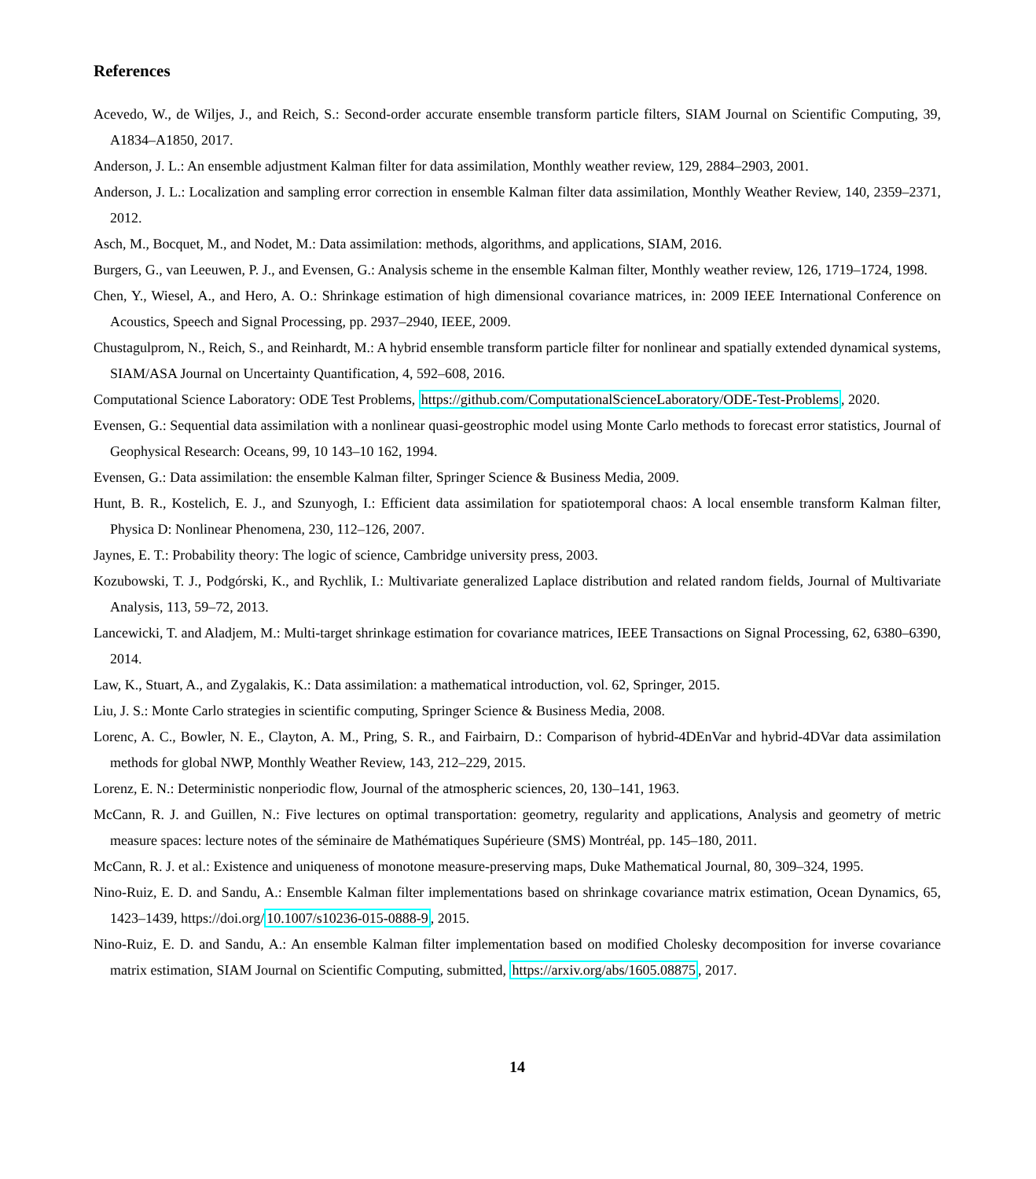References
Acevedo, W., de Wiljes, J., and Reich, S.: Second-order accurate ensemble transform particle filters, SIAM Journal on Scientific Computing, 39, A1834–A1850, 2017.
Anderson, J. L.: An ensemble adjustment Kalman filter for data assimilation, Monthly weather review, 129, 2884–2903, 2001.
Anderson, J. L.: Localization and sampling error correction in ensemble Kalman filter data assimilation, Monthly Weather Review, 140, 2359–2371, 2012.
Asch, M., Bocquet, M., and Nodet, M.: Data assimilation: methods, algorithms, and applications, SIAM, 2016.
Burgers, G., van Leeuwen, P. J., and Evensen, G.: Analysis scheme in the ensemble Kalman filter, Monthly weather review, 126, 1719–1724, 1998.
Chen, Y., Wiesel, A., and Hero, A. O.: Shrinkage estimation of high dimensional covariance matrices, in: 2009 IEEE International Conference on Acoustics, Speech and Signal Processing, pp. 2937–2940, IEEE, 2009.
Chustagulprom, N., Reich, S., and Reinhardt, M.: A hybrid ensemble transform particle filter for nonlinear and spatially extended dynamical systems, SIAM/ASA Journal on Uncertainty Quantification, 4, 592–608, 2016.
Computational Science Laboratory: ODE Test Problems, https://github.com/ComputationalScienceLaboratory/ODE-Test-Problems, 2020.
Evensen, G.: Sequential data assimilation with a nonlinear quasi-geostrophic model using Monte Carlo methods to forecast error statistics, Journal of Geophysical Research: Oceans, 99, 10 143–10 162, 1994.
Evensen, G.: Data assimilation: the ensemble Kalman filter, Springer Science & Business Media, 2009.
Hunt, B. R., Kostelich, E. J., and Szunyogh, I.: Efficient data assimilation for spatiotemporal chaos: A local ensemble transform Kalman filter, Physica D: Nonlinear Phenomena, 230, 112–126, 2007.
Jaynes, E. T.: Probability theory: The logic of science, Cambridge university press, 2003.
Kozubowski, T. J., Podgórski, K., and Rychlik, I.: Multivariate generalized Laplace distribution and related random fields, Journal of Multivariate Analysis, 113, 59–72, 2013.
Lancewicki, T. and Aladjem, M.: Multi-target shrinkage estimation for covariance matrices, IEEE Transactions on Signal Processing, 62, 6380–6390, 2014.
Law, K., Stuart, A., and Zygalakis, K.: Data assimilation: a mathematical introduction, vol. 62, Springer, 2015.
Liu, J. S.: Monte Carlo strategies in scientific computing, Springer Science & Business Media, 2008.
Lorenc, A. C., Bowler, N. E., Clayton, A. M., Pring, S. R., and Fairbairn, D.: Comparison of hybrid-4DEnVar and hybrid-4DVar data assimilation methods for global NWP, Monthly Weather Review, 143, 212–229, 2015.
Lorenz, E. N.: Deterministic nonperiodic flow, Journal of the atmospheric sciences, 20, 130–141, 1963.
McCann, R. J. and Guillen, N.: Five lectures on optimal transportation: geometry, regularity and applications, Analysis and geometry of metric measure spaces: lecture notes of the séminaire de Mathématiques Supérieure (SMS) Montréal, pp. 145–180, 2011.
McCann, R. J. et al.: Existence and uniqueness of monotone measure-preserving maps, Duke Mathematical Journal, 80, 309–324, 1995.
Nino-Ruiz, E. D. and Sandu, A.: Ensemble Kalman filter implementations based on shrinkage covariance matrix estimation, Ocean Dynamics, 65, 1423–1439, https://doi.org/10.1007/s10236-015-0888-9, 2015.
Nino-Ruiz, E. D. and Sandu, A.: An ensemble Kalman filter implementation based on modified Cholesky decomposition for inverse covariance matrix estimation, SIAM Journal on Scientific Computing, submitted, https://arxiv.org/abs/1605.08875, 2017.
14